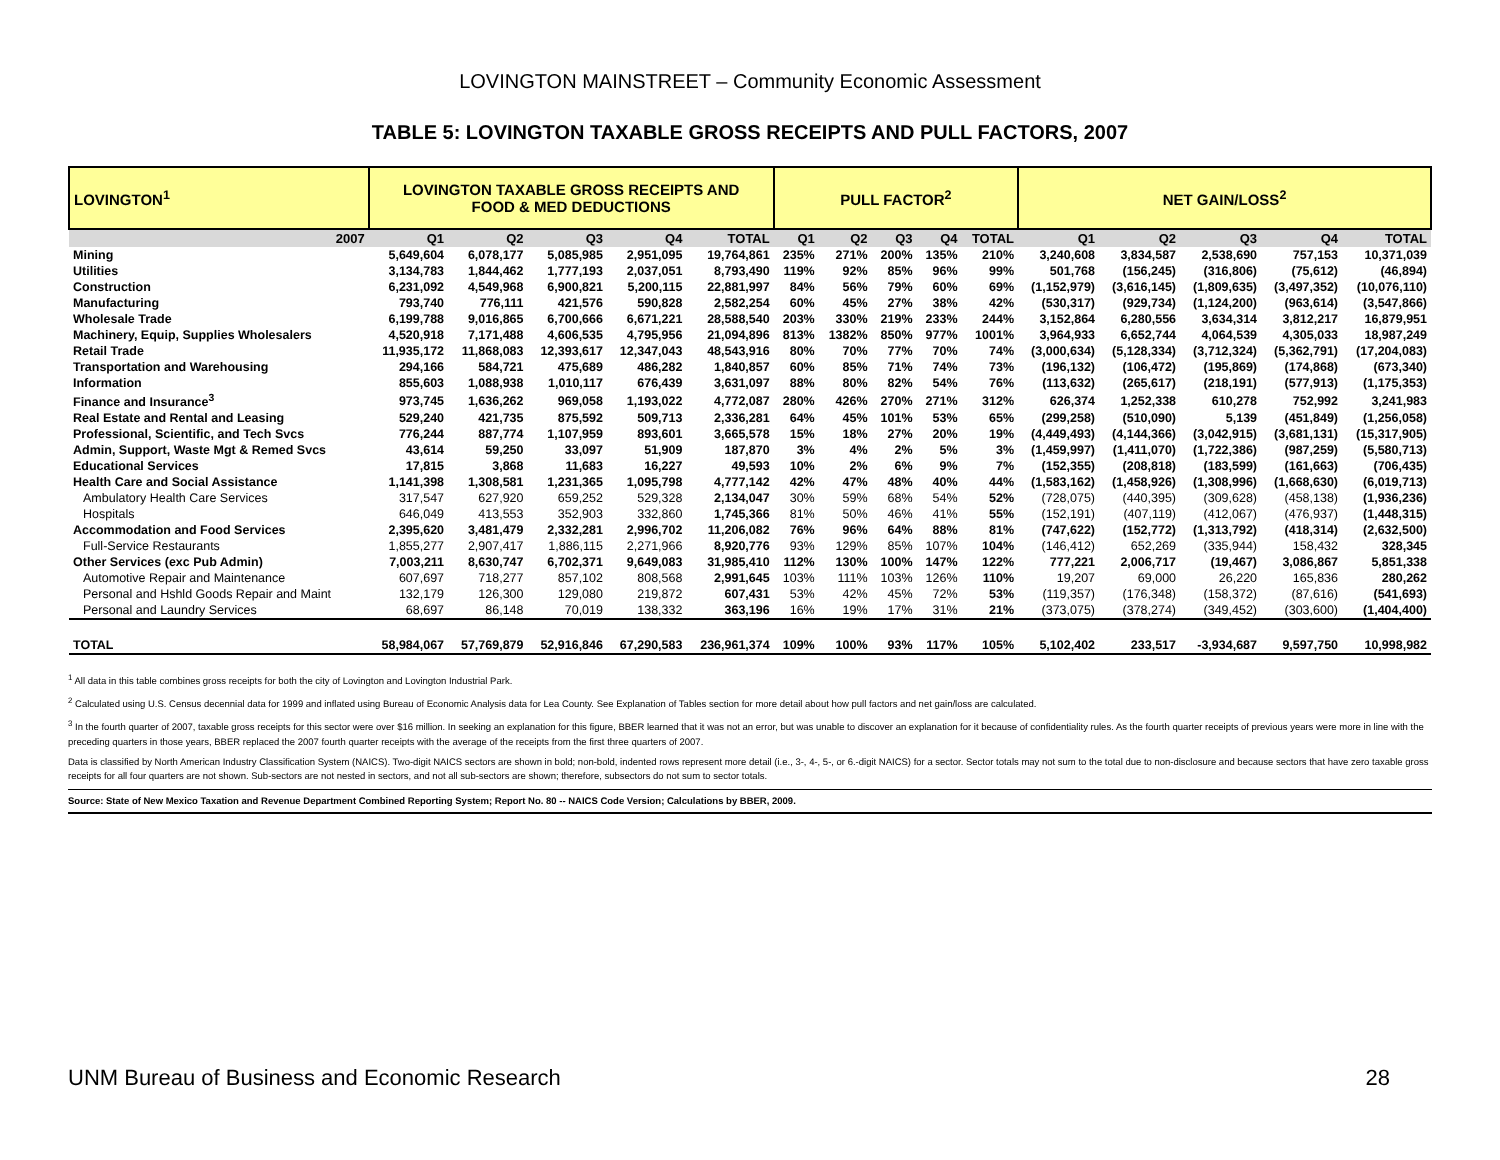LOVINGTON MAINSTREET – Community Economic Assessment
TABLE 5: LOVINGTON TAXABLE GROSS RECEIPTS AND PULL FACTORS, 2007
| LOVINGTON<sup>1</sup> | LOVINGTON TAXABLE GROSS RECEIPTS AND FOOD & MED DEDUCTIONS | | | | | PULL FACTOR<sup>2</sup> | | | | | NET GAIN/LOSS<sup>2</sup> | | | | |
| --- | --- | --- | --- | --- | --- | --- | --- | --- | --- | --- | --- | --- | --- | --- | --- |
| 2007 | Q1 | Q2 | Q3 | Q4 | TOTAL | Q1 | Q2 | Q3 | Q4 | TOTAL | Q1 | Q2 | Q3 | Q4 | TOTAL |
| Mining | 5,649,604 | 6,078,177 | 5,085,985 | 2,951,095 | 19,764,861 | 235% | 271% | 200% | 135% | 210% | 3,240,608 | 3,834,587 | 2,538,690 | 757,153 | 10,371,039 |
| Utilities | 3,134,783 | 1,844,462 | 1,777,193 | 2,037,051 | 8,793,490 | 119% | 92% | 85% | 96% | 99% | 501,768 | (156,245) | (316,806) | (75,612) | (46,894) |
| Construction | 6,231,092 | 4,549,968 | 6,900,821 | 5,200,115 | 22,881,997 | 84% | 56% | 79% | 60% | 69% | (1,152,979) | (3,616,145) | (1,809,635) | (3,497,352) | (10,076,110) |
| Manufacturing | 793,740 | 776,111 | 421,576 | 590,828 | 2,582,254 | 60% | 45% | 27% | 38% | 42% | (530,317) | (929,734) | (1,124,200) | (963,614) | (3,547,866) |
| Wholesale Trade | 6,199,788 | 9,016,865 | 6,700,666 | 6,671,221 | 28,588,540 | 203% | 330% | 219% | 233% | 244% | 3,152,864 | 6,280,556 | 3,634,314 | 3,812,217 | 16,879,951 |
| Machinery, Equip, Supplies Wholesalers | 4,520,918 | 7,171,488 | 4,606,535 | 4,795,956 | 21,094,896 | 813% | 1382% | 850% | 977% | 1001% | 3,964,933 | 6,652,744 | 4,064,539 | 4,305,033 | 18,987,249 |
| Retail Trade | 11,935,172 | 11,868,083 | 12,393,617 | 12,347,043 | 48,543,916 | 80% | 70% | 77% | 70% | 74% | (3,000,634) | (5,128,334) | (3,712,324) | (5,362,791) | (17,204,083) |
| Transportation and Warehousing | 294,166 | 584,721 | 475,689 | 486,282 | 1,840,857 | 60% | 85% | 71% | 74% | 73% | (196,132) | (106,472) | (195,869) | (174,868) | (673,340) |
| Information | 855,603 | 1,088,938 | 1,010,117 | 676,439 | 3,631,097 | 88% | 80% | 82% | 54% | 76% | (113,632) | (265,617) | (218,191) | (577,913) | (1,175,353) |
| Finance and Insurance<sup>3</sup> | 973,745 | 1,636,262 | 969,058 | 1,193,022 | 4,772,087 | 280% | 426% | 270% | 271% | 312% | 626,374 | 1,252,338 | 610,278 | 752,992 | 3,241,983 |
| Real Estate and Rental and Leasing | 529,240 | 421,735 | 875,592 | 509,713 | 2,336,281 | 64% | 45% | 101% | 53% | 65% | (299,258) | (510,090) | 5,139 | (451,849) | (1,256,058) |
| Professional, Scientific, and Tech Svcs | 776,244 | 887,774 | 1,107,959 | 893,601 | 3,665,578 | 15% | 18% | 27% | 20% | 19% | (4,449,493) | (4,144,366) | (3,042,915) | (3,681,131) | (15,317,905) |
| Admin, Support, Waste Mgt & Remed Svcs | 43,614 | 59,250 | 33,097 | 51,909 | 187,870 | 3% | 4% | 2% | 5% | 3% | (1,459,997) | (1,411,070) | (1,722,386) | (987,259) | (5,580,713) |
| Educational Services | 17,815 | 3,868 | 11,683 | 16,227 | 49,593 | 10% | 2% | 6% | 9% | 7% | (152,355) | (208,818) | (183,599) | (161,663) | (706,435) |
| Health Care and Social Assistance | 1,141,398 | 1,308,581 | 1,231,365 | 1,095,798 | 4,777,142 | 42% | 47% | 48% | 40% | 44% | (1,583,162) | (1,458,926) | (1,308,996) | (1,668,630) | (6,019,713) |
| Ambulatory Health Care Services | 317,547 | 627,920 | 659,252 | 529,328 | 2,134,047 | 30% | 59% | 68% | 54% | 52% | (728,075) | (440,395) | (309,628) | (458,138) | (1,936,236) |
| Hospitals | 646,049 | 413,553 | 352,903 | 332,860 | 1,745,366 | 81% | 50% | 46% | 41% | 55% | (152,191) | (407,119) | (412,067) | (476,937) | (1,448,315) |
| Accommodation and Food Services | 2,395,620 | 3,481,479 | 2,332,281 | 2,996,702 | 11,206,082 | 76% | 96% | 64% | 88% | 81% | (747,622) | (152,772) | (1,313,792) | (418,314) | (2,632,500) |
| Full-Service Restaurants | 1,855,277 | 2,907,417 | 1,886,115 | 2,271,966 | 8,920,776 | 93% | 129% | 85% | 107% | 104% | (146,412) | 652,269 | (335,944) | 158,432 | 328,345 |
| Other Services (exc Pub Admin) | 7,003,211 | 8,630,747 | 6,702,371 | 9,649,083 | 31,985,410 | 112% | 130% | 100% | 147% | 122% | 777,221 | 2,006,717 | (19,467) | 3,086,867 | 5,851,338 |
| Automotive Repair and Maintenance | 607,697 | 718,277 | 857,102 | 808,568 | 2,991,645 | 103% | 111% | 103% | 126% | 110% | 19,207 | 69,000 | 26,220 | 165,836 | 280,262 |
| Personal and Hshld Goods Repair and Maint | 132,179 | 126,300 | 129,080 | 219,872 | 607,431 | 53% | 42% | 45% | 72% | 53% | (119,357) | (176,348) | (158,372) | (87,616) | (541,693) |
| Personal and Laundry Services | 68,697 | 86,148 | 70,019 | 138,332 | 363,196 | 16% | 19% | 17% | 31% | 21% | (373,075) | (378,274) | (349,452) | (303,600) | (1,404,400) |
| TOTAL | 58,984,067 | 57,769,879 | 52,916,846 | 67,290,583 | 236,961,374 | 109% | 100% | 93% | 117% | 105% | 5,102,402 | 233,517 | -3,934,687 | 9,597,750 | 10,998,982 |
<sup>1</sup> All data in this table combines gross receipts for both the city of Lovington and Lovington Industrial Park.
<sup>2</sup> Calculated using U.S. Census decennial data for 1999 and inflated using Bureau of Economic Analysis data for Lea County. See Explanation of Tables section for more detail about how pull factors and net gain/loss are calculated.
<sup>3</sup> In the fourth quarter of 2007, taxable gross receipts for this sector were over $16 million. In seeking an explanation for this figure, BBER learned that it was not an error, but was unable to discover an explanation for it because of confidentiality rules. As the fourth quarter receipts of previous years were more in line with the preceding quarters in those years, BBER replaced the 2007 fourth quarter receipts with the average of the receipts from the first three quarters of 2007.
Data is classified by North American Industry Classification System (NAICS). Two-digit NAICS sectors are shown in bold; non-bold, indented rows represent more detail (i.e., 3-, 4-, 5-, or 6.-digit NAICS) for a sector. Sector totals may not sum to the total due to non-disclosure and because sectors that have zero taxable gross receipts for all four quarters are not shown. Sub-sectors are not nested in sectors, and not all sub-sectors are shown; therefore, subsectors do not sum to sector totals.
Source: State of New Mexico Taxation and Revenue Department Combined Reporting System; Report No. 80 -- NAICS Code Version; Calculations by BBER, 2009.
UNM Bureau of Business and Economic Research 28